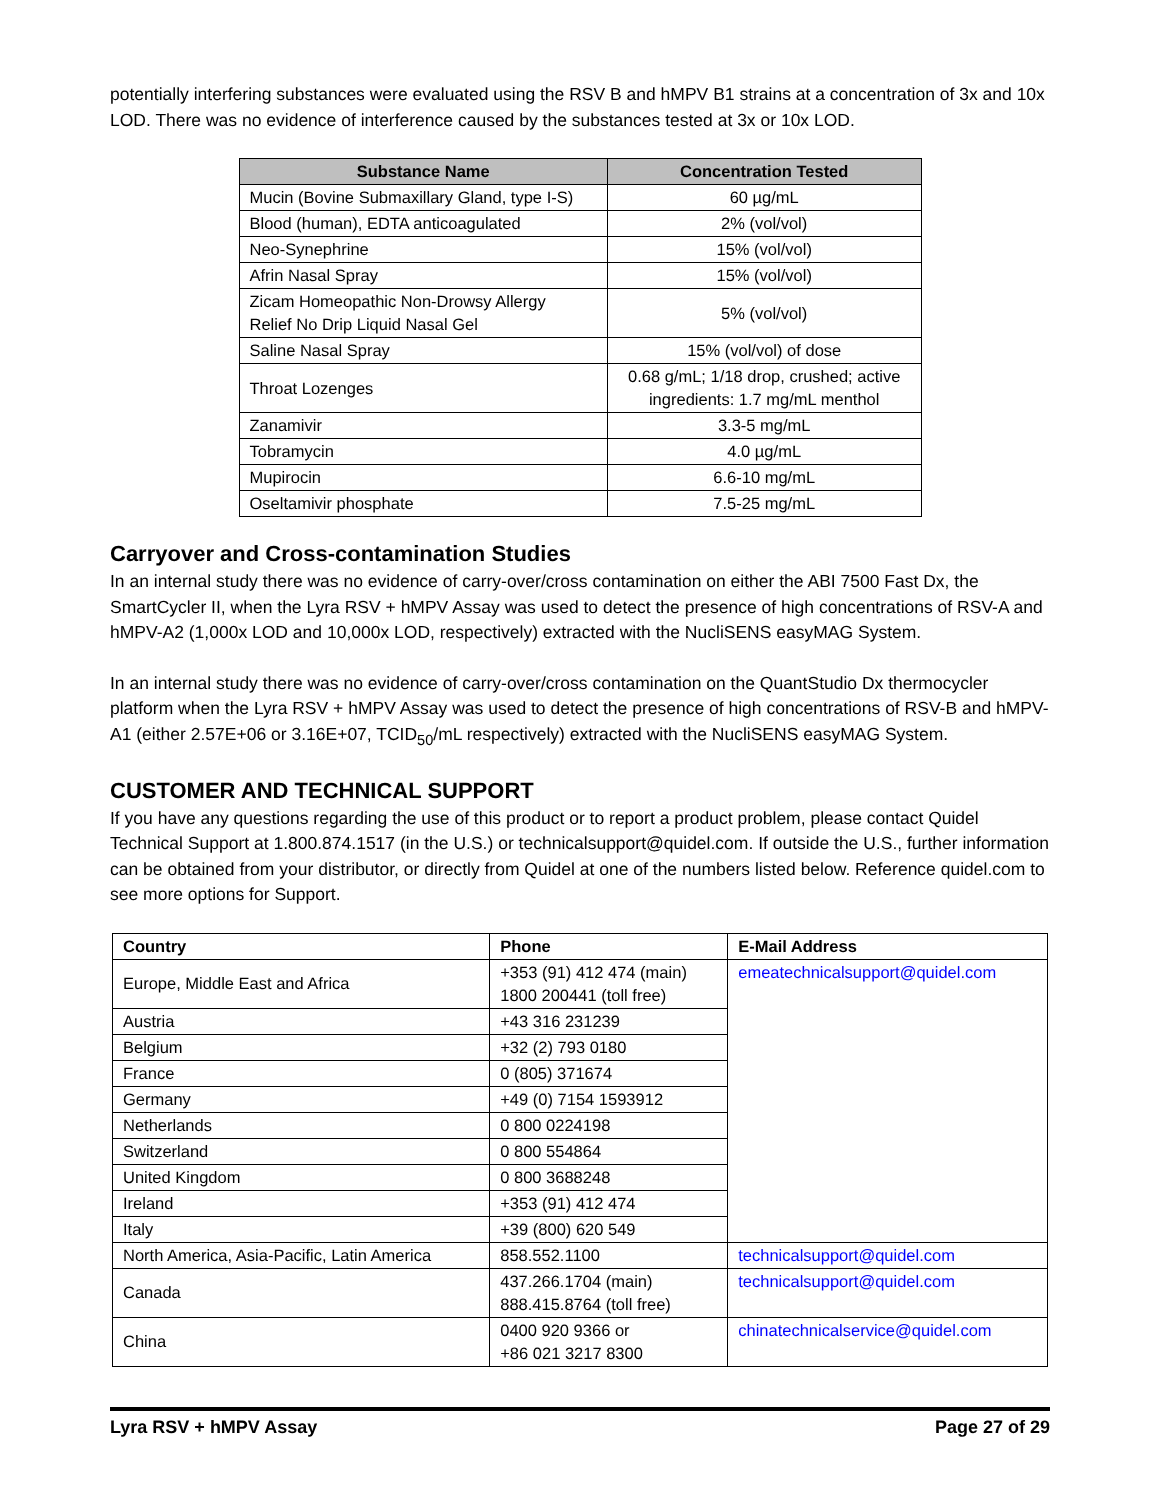potentially interfering substances were evaluated using the RSV B and hMPV B1 strains at a concentration of 3x and 10x LOD. There was no evidence of interference caused by the substances tested at 3x or 10x LOD.
| Substance Name | Concentration Tested |
| --- | --- |
| Mucin (Bovine Submaxillary Gland, type I-S) | 60 µg/mL |
| Blood (human), EDTA anticoagulated | 2% (vol/vol) |
| Neo-Synephrine | 15% (vol/vol) |
| Afrin Nasal Spray | 15% (vol/vol) |
| Zicam Homeopathic Non-Drowsy Allergy Relief No Drip Liquid Nasal Gel | 5% (vol/vol) |
| Saline Nasal Spray | 15% (vol/vol) of dose |
| Throat Lozenges | 0.68 g/mL; 1/18 drop, crushed; active ingredients: 1.7 mg/mL menthol |
| Zanamivir | 3.3-5 mg/mL |
| Tobramycin | 4.0 µg/mL |
| Mupirocin | 6.6-10 mg/mL |
| Oseltamivir phosphate | 7.5-25 mg/mL |
Carryover and Cross-contamination Studies
In an internal study there was no evidence of carry-over/cross contamination on either the ABI 7500 Fast Dx, the SmartCycler II, when the Lyra RSV + hMPV Assay was used to detect the presence of high concentrations of RSV-A and hMPV-A2 (1,000x LOD and 10,000x LOD, respectively) extracted with the NucliSENS easyMAG System.
In an internal study there was no evidence of carry-over/cross contamination on the QuantStudio Dx thermocycler platform when the Lyra RSV + hMPV Assay was used to detect the presence of high concentrations of RSV-B and hMPV-A1 (either 2.57E+06 or 3.16E+07, TCID<sub>50</sub>/mL respectively) extracted with the NucliSENS easyMAG System.
CUSTOMER AND TECHNICAL SUPPORT
If you have any questions regarding the use of this product or to report a product problem, please contact Quidel Technical Support at 1.800.874.1517 (in the U.S.) or technicalsupport@quidel.com. If outside the U.S., further information can be obtained from your distributor, or directly from Quidel at one of the numbers listed below. Reference quidel.com to see more options for Support.
| Country | Phone | E-Mail Address |
| --- | --- | --- |
| Europe, Middle East and Africa | +353 (91) 412 474 (main) 1800 200441 (toll free) | emeatechnicalsupport@quidel.com |
| Austria | +43 316 231239 | |
| Belgium | +32 (2) 793 0180 | |
| France | 0 (805) 371674 | |
| Germany | +49 (0) 7154 1593912 | |
| Netherlands | 0 800 0224198 | |
| Switzerland | 0 800 554864 | |
| United Kingdom | 0 800 3688248 | |
| Ireland | +353 (91) 412 474 | |
| Italy | +39 (800) 620 549 | |
| North America, Asia-Pacific, Latin America | 858.552.1100 | technicalsupport@quidel.com |
| Canada | 437.266.1704 (main) 888.415.8764 (toll free) | technicalsupport@quidel.com |
| China | 0400 920 9366 or +86 021 3217 8300 | chinatechnicalservice@quidel.com |
Lyra RSV + hMPV Assay Page 27 of 29